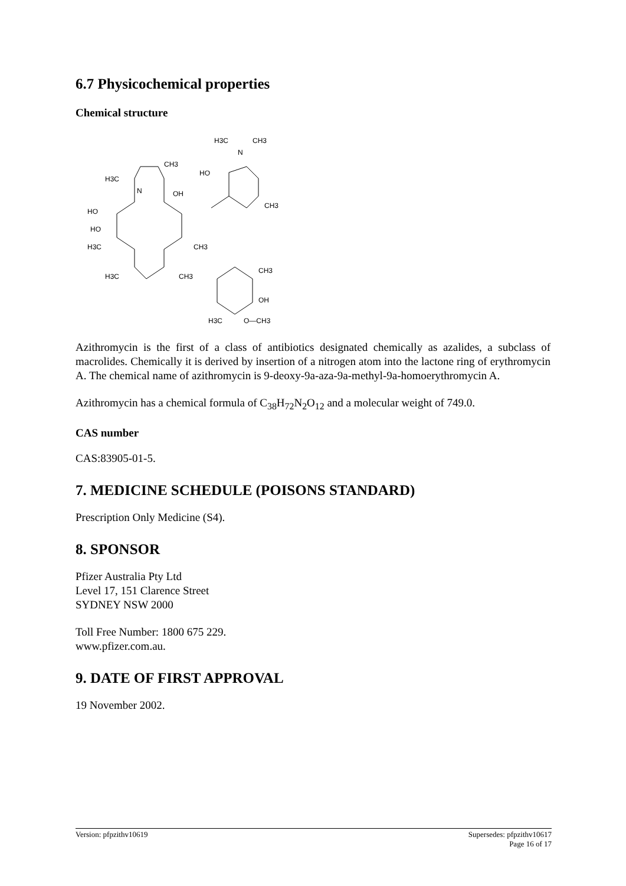6.7 Physicochemical properties
Chemical structure
H3C
CH3
N
CH3
H3C
N
HO
OH
CH3
HO
HO
H3C
H3C
CH3
CH3
CH3
OH
H3C
O—CH3
Azithromycin is the first of a class of antibiotics designated chemically as azalides, a subclass of macrolides. Chemically it is derived by insertion of a nitrogen atom into the lactone ring of erythromycin A. The chemical name of azithromycin is 9-deoxy-9a-aza-9a-methyl-9a-homoerythromycin A.
Azithromycin has a chemical formula of C<sub>38</sub>H<sub>72</sub>N<sub>2</sub>O<sub>12</sub> and a molecular weight of 749.0.
CAS number
CAS:83905-01-5.
7. MEDICINE SCHEDULE (POISONS STANDARD)
Prescription Only Medicine (S4).
8. SPONSOR
Pfizer Australia Pty Ltd
Level 17, 151 Clarence Street
SYDNEY NSW 2000
Toll Free Number: 1800 675 229.
www.pfizer.com.au.
9. DATE OF FIRST APPROVAL
19 November 2002.
Version: pfpzithv10619 Supersedes: pfpzithv10617
Page 16 of 17